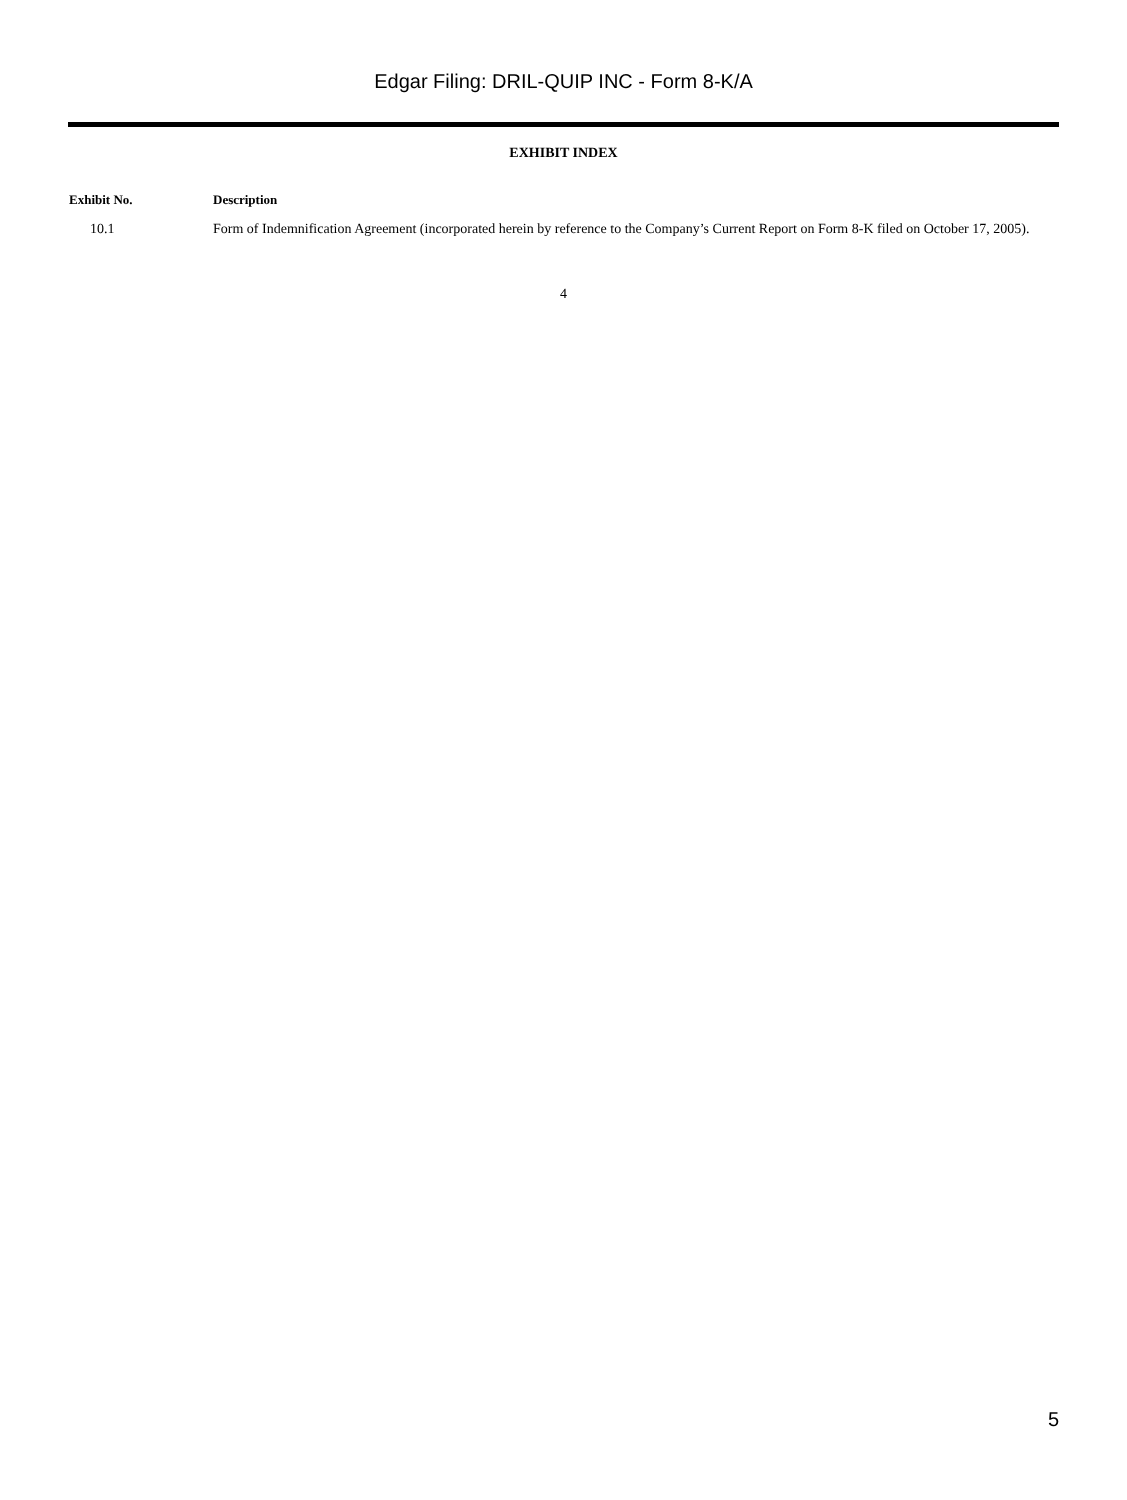Edgar Filing: DRIL-QUIP INC - Form 8-K/A
EXHIBIT INDEX
| Exhibit No. | Description |
| --- | --- |
| 10.1 | Form of Indemnification Agreement (incorporated herein by reference to the Company’s Current Report on Form 8-K filed on October 17, 2005). |
4
5